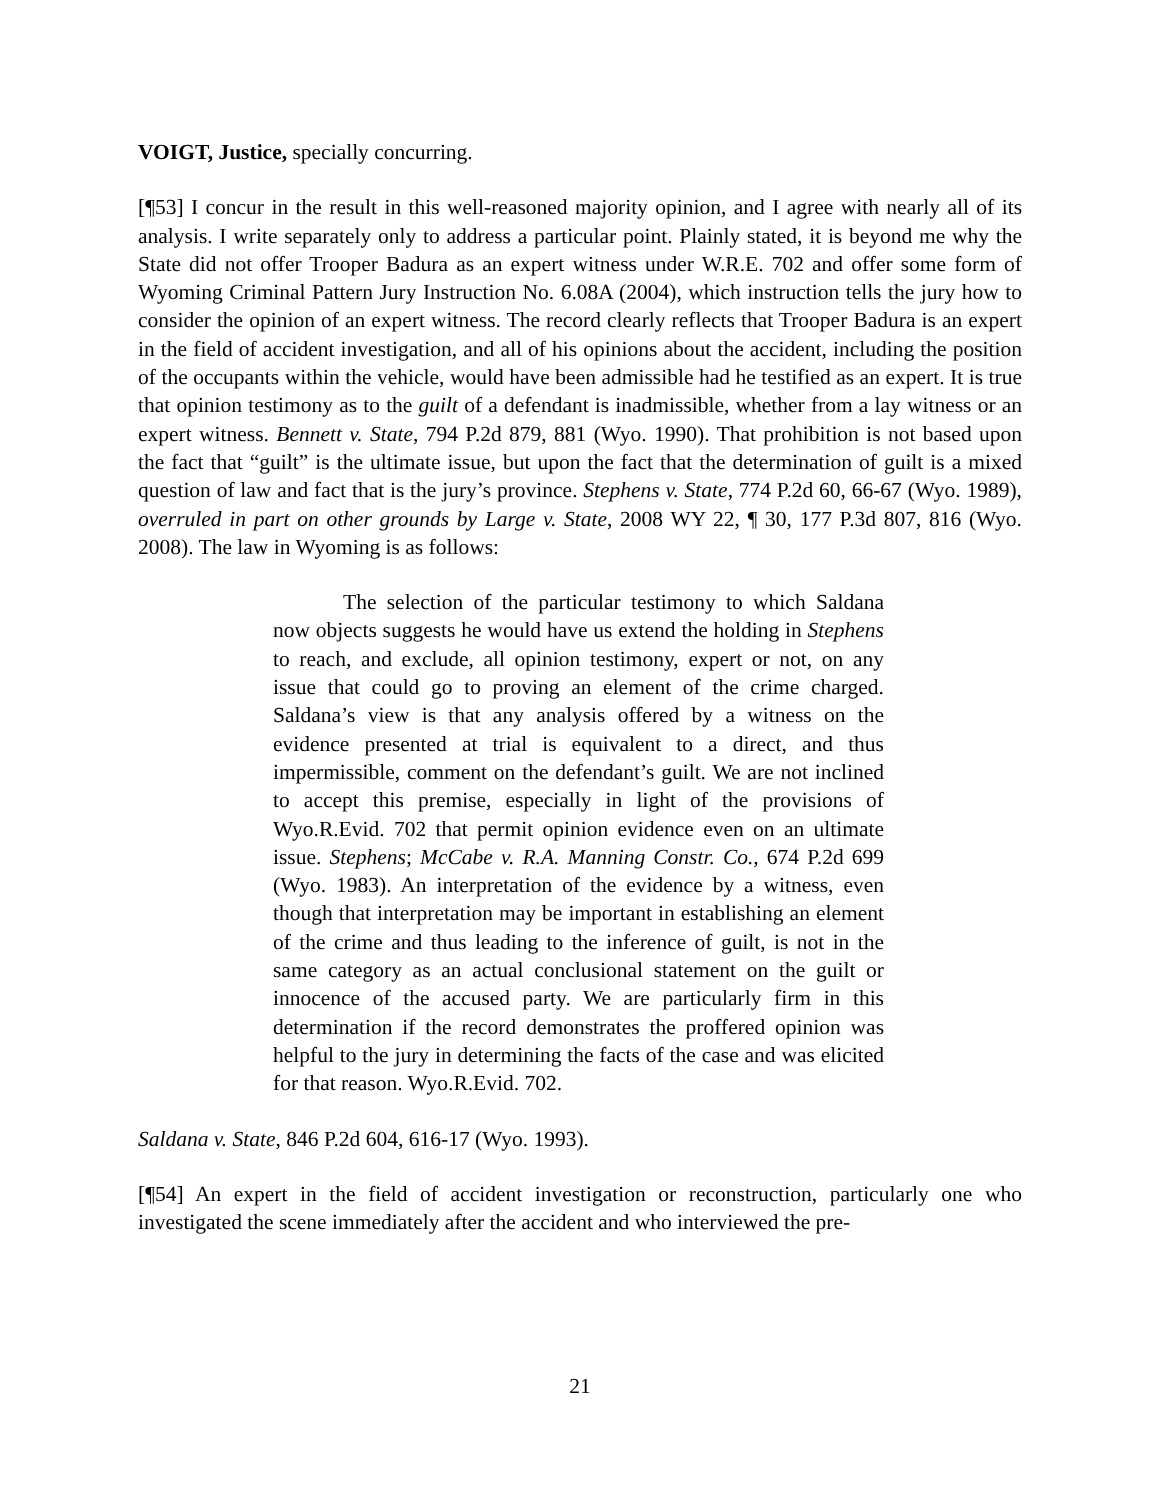VOIGT, Justice, specially concurring.
[¶53] I concur in the result in this well-reasoned majority opinion, and I agree with nearly all of its analysis. I write separately only to address a particular point. Plainly stated, it is beyond me why the State did not offer Trooper Badura as an expert witness under W.R.E. 702 and offer some form of Wyoming Criminal Pattern Jury Instruction No. 6.08A (2004), which instruction tells the jury how to consider the opinion of an expert witness. The record clearly reflects that Trooper Badura is an expert in the field of accident investigation, and all of his opinions about the accident, including the position of the occupants within the vehicle, would have been admissible had he testified as an expert. It is true that opinion testimony as to the guilt of a defendant is inadmissible, whether from a lay witness or an expert witness. Bennett v. State, 794 P.2d 879, 881 (Wyo. 1990). That prohibition is not based upon the fact that “guilt” is the ultimate issue, but upon the fact that the determination of guilt is a mixed question of law and fact that is the jury’s province. Stephens v. State, 774 P.2d 60, 66-67 (Wyo. 1989), overruled in part on other grounds by Large v. State, 2008 WY 22, ¶ 30, 177 P.3d 807, 816 (Wyo. 2008). The law in Wyoming is as follows:
The selection of the particular testimony to which Saldana now objects suggests he would have us extend the holding in Stephens to reach, and exclude, all opinion testimony, expert or not, on any issue that could go to proving an element of the crime charged. Saldana’s view is that any analysis offered by a witness on the evidence presented at trial is equivalent to a direct, and thus impermissible, comment on the defendant’s guilt. We are not inclined to accept this premise, especially in light of the provisions of Wyo.R.Evid. 702 that permit opinion evidence even on an ultimate issue. Stephens; McCabe v. R.A. Manning Constr. Co., 674 P.2d 699 (Wyo. 1983). An interpretation of the evidence by a witness, even though that interpretation may be important in establishing an element of the crime and thus leading to the inference of guilt, is not in the same category as an actual conclusional statement on the guilt or innocence of the accused party. We are particularly firm in this determination if the record demonstrates the proffered opinion was helpful to the jury in determining the facts of the case and was elicited for that reason. Wyo.R.Evid. 702.
Saldana v. State, 846 P.2d 604, 616-17 (Wyo. 1993).
[¶54] An expert in the field of accident investigation or reconstruction, particularly one who investigated the scene immediately after the accident and who interviewed the pre-
21